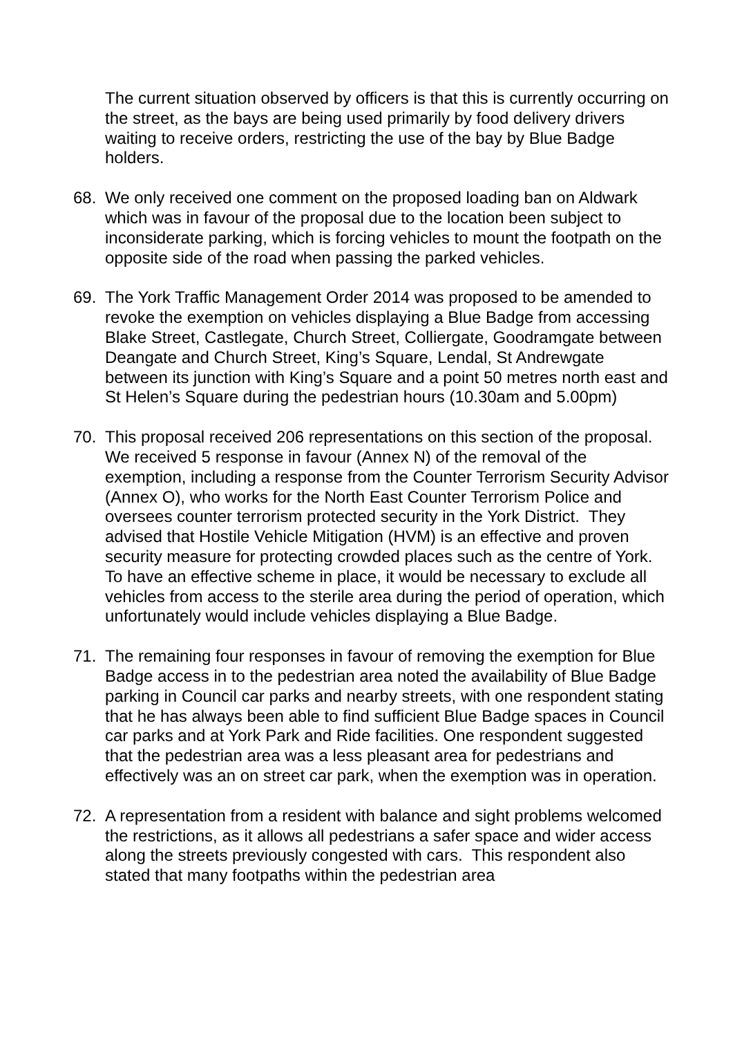The current situation observed by officers is that this is currently occurring on the street, as the bays are being used primarily by food delivery drivers waiting to receive orders, restricting the use of the bay by Blue Badge holders.
68. We only received one comment on the proposed loading ban on Aldwark which was in favour of the proposal due to the location been subject to inconsiderate parking, which is forcing vehicles to mount the footpath on the opposite side of the road when passing the parked vehicles.
69. The York Traffic Management Order 2014 was proposed to be amended to revoke the exemption on vehicles displaying a Blue Badge from accessing Blake Street, Castlegate, Church Street, Colliergate, Goodramgate between Deangate and Church Street, King’s Square, Lendal, St Andrewgate between its junction with King’s Square and a point 50 metres north east and St Helen’s Square during the pedestrian hours (10.30am and 5.00pm)
70. This proposal received 206 representations on this section of the proposal. We received 5 response in favour (Annex N) of the removal of the exemption, including a response from the Counter Terrorism Security Advisor (Annex O), who works for the North East Counter Terrorism Police and oversees counter terrorism protected security in the York District. They advised that Hostile Vehicle Mitigation (HVM) is an effective and proven security measure for protecting crowded places such as the centre of York. To have an effective scheme in place, it would be necessary to exclude all vehicles from access to the sterile area during the period of operation, which unfortunately would include vehicles displaying a Blue Badge.
71. The remaining four responses in favour of removing the exemption for Blue Badge access in to the pedestrian area noted the availability of Blue Badge parking in Council car parks and nearby streets, with one respondent stating that he has always been able to find sufficient Blue Badge spaces in Council car parks and at York Park and Ride facilities. One respondent suggested that the pedestrian area was a less pleasant area for pedestrians and effectively was an on street car park, when the exemption was in operation.
72. A representation from a resident with balance and sight problems welcomed the restrictions, as it allows all pedestrians a safer space and wider access along the streets previously congested with cars. This respondent also stated that many footpaths within the pedestrian area